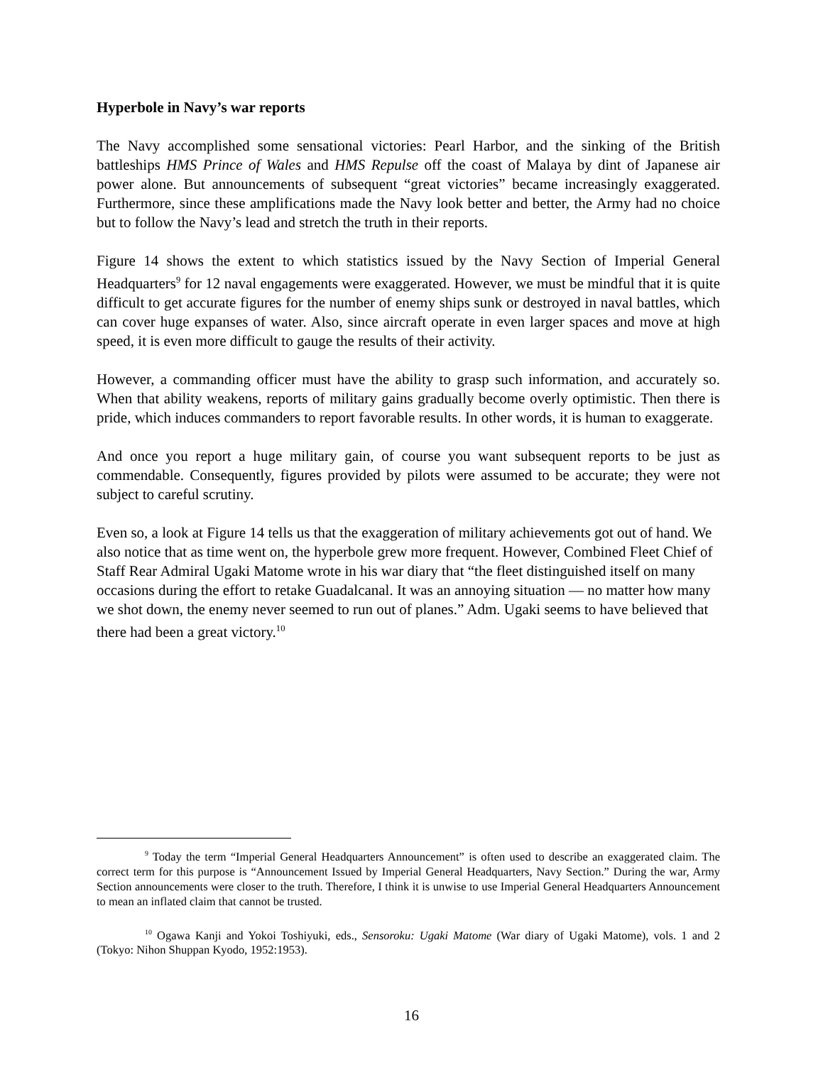Hyperbole in Navy’s war reports
The Navy accomplished some sensational victories: Pearl Harbor, and the sinking of the British battleships HMS Prince of Wales and HMS Repulse off the coast of Malaya by dint of Japanese air power alone. But announcements of subsequent “great victories” became increasingly exaggerated. Furthermore, since these amplifications made the Navy look better and better, the Army had no choice but to follow the Navy’s lead and stretch the truth in their reports.
Figure 14 shows the extent to which statistics issued by the Navy Section of Imperial General Headquarters<sup>9</sup> for 12 naval engagements were exaggerated. However, we must be mindful that it is quite difficult to get accurate figures for the number of enemy ships sunk or destroyed in naval battles, which can cover huge expanses of water. Also, since aircraft operate in even larger spaces and move at high speed, it is even more difficult to gauge the results of their activity.
However, a commanding officer must have the ability to grasp such information, and accurately so. When that ability weakens, reports of military gains gradually become overly optimistic. Then there is pride, which induces commanders to report favorable results. In other words, it is human to exaggerate.
And once you report a huge military gain, of course you want subsequent reports to be just as commendable. Consequently, figures provided by pilots were assumed to be accurate; they were not subject to careful scrutiny.
Even so, a look at Figure 14 tells us that the exaggeration of military achievements got out of hand. We also notice that as time went on, the hyperbole grew more frequent. However, Combined Fleet Chief of Staff Rear Admiral Ugaki Matome wrote in his war diary that “the fleet distinguished itself on many occasions during the effort to retake Guadalcanal. It was an annoying situation ― no matter how many we shot down, the enemy never seemed to run out of planes.” Adm. Ugaki seems to have believed that there had been a great victory.<sup>10</sup>
<sup>9</sup> Today the term “Imperial General Headquarters Announcement” is often used to describe an exaggerated claim. The correct term for this purpose is “Announcement Issued by Imperial General Headquarters, Navy Section.” During the war, Army Section announcements were closer to the truth. Therefore, I think it is unwise to use Imperial General Headquarters Announcement to mean an inflated claim that cannot be trusted.
<sup>10</sup> Ogawa Kanji and Yokoi Toshiyuki, eds., Sensoroku: Ugaki Matome (War diary of Ugaki Matome), vols. 1 and 2 (Tokyo: Nihon Shuppan Kyodo, 1952:1953).
16